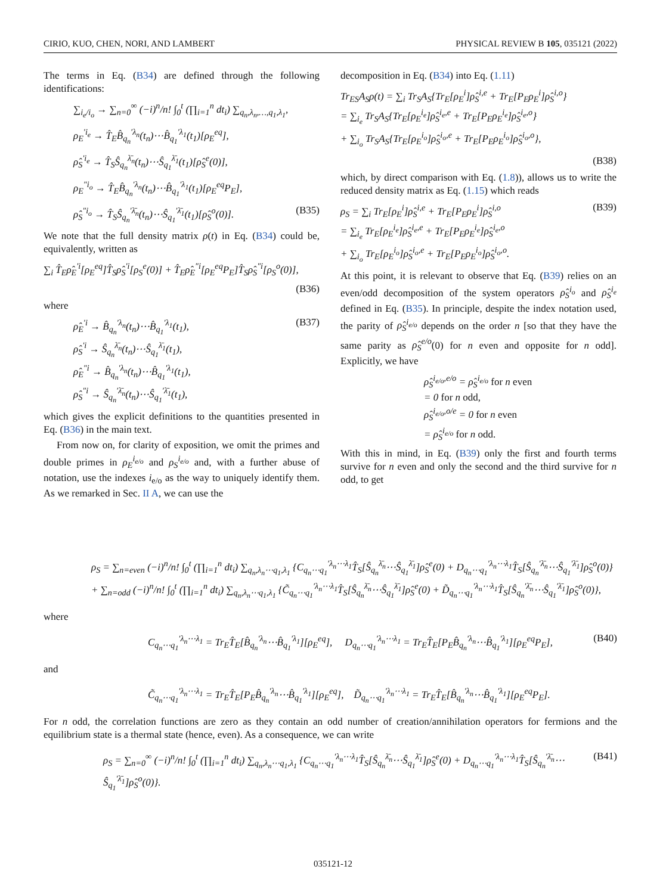CIRIO, KUO, CHEN, NORI, AND LAMBERT PHYSICAL REVIEW B 105, 035121 (2022)
The terms in Eq. (B34) are defined through the following identifications:
∑<sub>i<sub>e</sub>/i<sub>o</sub></sub> → ∑<sub>n=0</sub><sup>∞</sup> (−i)<sup>n</sup>/n! ∫<sub>0</sub><sup>t</sup> (∏<sub>i=1</sub><sup>n</sup> dt<sub>i</sub>) ∑<sub>q<sub>n</sub>,λ<sub>n</sub>,…,q<sub>1</sub>,λ<sub>1</sub></sub>,
ρ<sub>E</sub><sup>′i<sub>e</sub></sup> → T̂<sub>E</sub>B̂<sub>q<sub>n</sub></sub><sup>′λ<sub>n</sub></sup>(t<sub>n</sub>)⋯B̂<sub>q<sub>1</sub></sub><sup>′λ<sub>1</sub></sup>(t<sub>1</sub>)[ρ<sub>E</sub><sup>eq</sup>],
ρ̂<sub>S</sub><sup>′i<sub>e</sub></sup> → T̂<sub>S</sub>Ŝ<sub>q<sub>n</sub></sub><sup>λ̄<sub>n</sub></sup>(t<sub>n</sub>)⋯Ŝ<sub>q<sub>1</sub></sub><sup>λ̄<sub>1</sub></sup>(t<sub>1</sub>)[ρ̂<sub>S</sub><sup>e</sup>(0)],
ρ<sub>E</sub><sup>″i<sub>o</sub></sup> → T̂<sub>E</sub>B̂<sub>q<sub>n</sub></sub><sup>′λ<sub>n</sub></sup>(t<sub>n</sub>)⋯B̂<sub>q<sub>1</sub></sub><sup>′λ<sub>1</sub></sup>(t<sub>1</sub>)[ρ<sub>E</sub><sup>eq</sup>P<sub>E</sub>],
ρ̂<sub>S</sub><sup>″i<sub>o</sub></sup> → T̂<sub>S</sub>Ŝ<sub>q<sub>n</sub></sub><sup>′λ̄<sub>n</sub></sup>(t<sub>n</sub>)⋯Ŝ<sub>q<sub>1</sub></sub><sup>′λ̄<sub>1</sub></sup>(t<sub>1</sub>)[ρ̂<sub>S</sub><sup>o</sup>(0)]. (B35)
We note that the full density matrix ρ(t) in Eq. (B34) could be, equivalently, written as
∑<sub>i</sub> T̂<sub>E</sub>ρ̂<sub>E</sub><sup>′i</sup>[ρ<sub>E</sub><sup>eq</sup>]T̂<sub>S</sub>ρ̂<sub>S</sub><sup>′i</sup>[ρ<sub>S</sub><sup>e</sup>(0)] + T̂<sub>E</sub>ρ̂<sub>E</sub><sup>″i</sup>[ρ<sub>E</sub><sup>eq</sup>P<sub>E</sub>]T̂<sub>S</sub>ρ̂<sub>S</sub><sup>″i</sup>[ρ<sub>S</sub><sup>o</sup>(0)],
(B36)
where
ρ̂<sub>E</sub><sup>′i</sup> → B̂<sub>q<sub>n</sub></sub><sup>′λ<sub>n</sub></sup>(t<sub>n</sub>)⋯B̂<sub>q<sub>1</sub></sub><sup>′λ<sub>1</sub></sup>(t<sub>1</sub>),
ρ̂<sub>S</sub><sup>′i</sup> → Ŝ<sub>q<sub>n</sub></sub><sup>λ̄<sub>n</sub></sup>(t<sub>n</sub>)⋯Ŝ<sub>q<sub>1</sub></sub><sup>λ̄<sub>1</sub></sup>(t<sub>1</sub>),
ρ̂<sub>E</sub><sup>″i</sup> → B̂<sub>q<sub>n</sub></sub><sup>′λ<sub>n</sub></sup>(t<sub>n</sub>)⋯B̂<sub>q<sub>1</sub></sub><sup>′λ<sub>1</sub></sup>(t<sub>1</sub>),
ρ̂<sub>S</sub><sup>″i</sup> → Ŝ<sub>q<sub>n</sub></sub><sup>′λ̄<sub>n</sub></sup>(t<sub>n</sub>)⋯Ŝ<sub>q<sub>1</sub></sub><sup>′λ̄<sub>1</sub></sup>(t<sub>1</sub>), (B37)
which gives the explicit definitions to the quantities presented in Eq. (B36) in the main text.
From now on, for clarity of exposition, we omit the primes and double primes in ρ<sub>E</sub><sup>i<sub>e/o</sub></sup> and ρ<sub>S</sub><sup>i<sub>e/o</sub></sup> and, with a further abuse of notation, use the indexes i<sub>e/o</sub> as the way to uniquely identify them. As we remarked in Sec. II A, we can use the
decomposition in Eq. (B34) into Eq. (1.11)
Tr<sub>ES</sub>A<sub>S</sub>ρ(t) = ∑<sub>i</sub> Tr<sub>S</sub>A<sub>S</sub>{Tr<sub>E</sub>[ρ<sub>E</sub><sup>i</sup>]ρ̂<sub>S</sub><sup>i,e</sup> + Tr<sub>E</sub>[P<sub>E</sub>ρ<sub>E</sub><sup>i</sup>]ρ̂<sub>S</sub><sup>i,o</sup>}
= ∑<sub>i<sub>e</sub></sub> Tr<sub>S</sub>A<sub>S</sub>{Tr<sub>E</sub>[ρ<sub>E</sub><sup>i<sub>e</sub></sup>]ρ̂<sub>S</sub><sup>i<sub>e</sub>,e</sup> + Tr<sub>E</sub>[P<sub>E</sub>ρ<sub>E</sub><sup>i<sub>e</sub></sup>]ρ̂<sub>S</sub><sup>i<sub>e</sub>,o</sup>}
+ ∑<sub>i<sub>o</sub></sub> Tr<sub>S</sub>A<sub>S</sub>{Tr<sub>E</sub>[ρ<sub>E</sub><sup>i<sub>o</sub></sup>]ρ̂<sub>S</sub><sup>i<sub>o</sub>,e</sup> + Tr<sub>E</sub>[P<sub>E</sub>ρ<sub>E</sub><sup>i<sub>o</sub></sup>]ρ̂<sub>S</sub><sup>i<sub>o</sub>,o</sup>},
(B38)
which, by direct comparison with Eq. (1.8)), allows us to write the reduced density matrix as Eq. (1.15) which reads
ρ<sub>S</sub> = ∑<sub>i</sub> Tr<sub>E</sub>[ρ<sub>E</sub><sup>i</sup>]ρ̂<sub>S</sub><sup>i,e</sup> + Tr<sub>E</sub>[P<sub>E</sub>ρ<sub>E</sub><sup>i</sup>]ρ̂<sub>S</sub><sup>i,o</sup>
= ∑<sub>i<sub>e</sub></sub> Tr<sub>E</sub>[ρ<sub>E</sub><sup>i<sub>e</sub></sup>]ρ̂<sub>S</sub><sup>i<sub>e</sub>,e</sup> + Tr<sub>E</sub>[P<sub>E</sub>ρ<sub>E</sub><sup>i<sub>e</sub></sup>]ρ̂<sub>S</sub><sup>i<sub>e</sub>,o</sup>
+ ∑<sub>i<sub>o</sub></sub> Tr<sub>E</sub>[ρ<sub>E</sub><sup>i<sub>o</sub></sup>]ρ̂<sub>S</sub><sup>i<sub>o</sub>,e</sup> + Tr<sub>E</sub>[P<sub>E</sub>ρ<sub>E</sub><sup>i<sub>o</sub></sup>]ρ̂<sub>S</sub><sup>i<sub>o</sub>,o</sup>. (B39)
At this point, it is relevant to observe that Eq. (B39) relies on an even/odd decomposition of the system operators ρ̂<sub>S</sub><sup>i<sub>o</sub></sup> and ρ̂<sub>S</sub><sup>i<sub>e</sub></sup> defined in Eq. (B35). In principle, despite the index notation used, the parity of ρ̂<sub>S</sub><sup>i<sub>e/o</sub></sup> depends on the order n [so that they have the same parity as ρ̂<sub>S</sub><sup>e/o</sup>(0) for n even and opposite for n odd]. Explicitly, we have
ρ̂<sub>S</sub><sup>i<sub>e/o</sub>,e/o</sup> = ρ̂<sub>S</sub><sup>i<sub>e/o</sub></sup> for n even
= 0 for n odd,
ρ̂<sub>S</sub><sup>i<sub>e/o</sub>,o/e</sup> = 0 for n even
= ρ̂<sub>S</sub><sup>i<sub>e/o</sub></sup> for n odd.
With this in mind, in Eq. (B39) only the first and fourth terms survive for n even and only the second and the third survive for n odd, to get
ρ<sub>S</sub> = ∑<sub>n=even</sub> (−i)<sup>n</sup>/n! ∫<sub>0</sub><sup>t</sup> (∏<sub>i=1</sub><sup>n</sup> dt<sub>i</sub>) ∑<sub>q<sub>n</sub>,λ<sub>n</sub>⋯q<sub>1</sub>,λ<sub>1</sub></sub> {C<sub>q<sub>n</sub>⋯q<sub>1</sub></sub><sup>′λ<sub>n</sub>⋯λ<sub>1</sub></sup>T̂<sub>S</sub>[Ŝ<sub>q<sub>n</sub></sub><sup>λ̄<sub>n</sub></sup>⋯Ŝ<sub>q<sub>1</sub></sub><sup>λ̄<sub>1</sub></sup>]ρ̂<sub>S</sub><sup>e</sup>(0) + D<sub>q<sub>n</sub>⋯q<sub>1</sub></sub><sup>′λ<sub>n</sub>⋯λ<sub>1</sub></sup>T̂<sub>S</sub>[Ŝ<sub>q<sub>n</sub></sub><sup>′λ̄<sub>n</sub></sup>⋯Ŝ<sub>q<sub>1</sub></sub><sup>′λ̄<sub>1</sub></sup>]ρ̂<sub>S</sub><sup>o</sup>(0)}
+ ∑<sub>n=odd</sub> (−i)<sup>n</sup>/n! ∫<sub>0</sub><sup>t</sup> (∏<sub>i=1</sub><sup>n</sup> dt<sub>i</sub>) ∑<sub>q<sub>n</sub>,λ<sub>n</sub>⋯q<sub>1</sub>,λ<sub>1</sub></sub> {C̃<sub>q<sub>n</sub>⋯q<sub>1</sub></sub><sup>′λ<sub>n</sub>⋯λ<sub>1</sub></sup>T̂<sub>S</sub>[Ŝ<sub>q<sub>n</sub></sub><sup>λ̄<sub>n</sub></sup>⋯Ŝ<sub>q<sub>1</sub></sub><sup>λ̄<sub>1</sub></sup>]ρ̂<sub>S</sub><sup>e</sup>(0) + D̃<sub>q<sub>n</sub>⋯q<sub>1</sub></sub><sup>′λ<sub>n</sub>⋯λ<sub>1</sub></sup>T̂<sub>S</sub>[Ŝ<sub>q<sub>n</sub></sub><sup>′λ̄<sub>n</sub></sup>⋯Ŝ<sub>q<sub>1</sub></sub><sup>′λ̄<sub>1</sub></sup>]ρ̂<sub>S</sub><sup>o</sup>(0)},
where
C<sub>q<sub>n</sub>⋯q<sub>1</sub></sub><sup>′λ<sub>n</sub>⋯λ<sub>1</sub></sup> = Tr<sub>E</sub>T̂<sub>E</sub>[B̂<sub>q<sub>n</sub></sub><sup>′λ<sub>n</sub></sup>⋯B̂<sub>q<sub>1</sub></sub><sup>′λ<sub>1</sub></sup>][ρ<sub>E</sub><sup>eq</sup>], D<sub>q<sub>n</sub>⋯q<sub>1</sub></sub><sup>′λ<sub>n</sub>⋯λ<sub>1</sub></sup> = Tr<sub>E</sub>T̂<sub>E</sub>[P<sub>E</sub>B̂<sub>q<sub>n</sub></sub><sup>′λ<sub>n</sub></sup>⋯B̂<sub>q<sub>1</sub></sub><sup>′λ<sub>1</sub></sup>][ρ<sub>E</sub><sup>eq</sup>P<sub>E</sub>], (B40)
and
C̃<sub>q<sub>n</sub>⋯q<sub>1</sub></sub><sup>′λ<sub>n</sub>⋯λ<sub>1</sub></sup> = Tr<sub>E</sub>T̂<sub>E</sub>[P<sub>E</sub>B̂<sub>q<sub>n</sub></sub><sup>′λ<sub>n</sub></sup>⋯B̂<sub>q<sub>1</sub></sub><sup>′λ<sub>1</sub></sup>][ρ<sub>E</sub><sup>eq</sup>], D̃<sub>q<sub>n</sub>⋯q<sub>1</sub></sub><sup>′λ<sub>n</sub>⋯λ<sub>1</sub></sup> = Tr<sub>E</sub>T̂<sub>E</sub>[B̂<sub>q<sub>n</sub></sub><sup>′λ<sub>n</sub></sup>⋯B̂<sub>q<sub>1</sub></sub><sup>′λ<sub>1</sub></sup>][ρ<sub>E</sub><sup>eq</sup>P<sub>E</sub>].
For n odd, the correlation functions are zero as they contain an odd number of creation/annihilation operators for fermions and the equilibrium state is a thermal state (hence, even). As a consequence, we can write
ρ<sub>S</sub> = ∑<sub>n=0</sub><sup>∞</sup> (−i)<sup>n</sup>/n! ∫<sub>0</sub><sup>t</sup> (∏<sub>i=1</sub><sup>n</sup> dt<sub>i</sub>) ∑<sub>q<sub>n</sub>,λ<sub>n</sub>⋯q<sub>1</sub>,λ<sub>1</sub></sub> {C<sub>q<sub>n</sub>⋯q<sub>1</sub></sub><sup>′λ<sub>n</sub>⋯λ<sub>1</sub></sup>T̂<sub>S</sub>[Ŝ<sub>q<sub>n</sub></sub><sup>λ̄<sub>n</sub></sup>⋯Ŝ<sub>q<sub>1</sub></sub><sup>λ̄<sub>1</sub></sup>]ρ̂<sub>S</sub><sup>e</sup>(0) + D<sub>q<sub>n</sub>⋯q<sub>1</sub></sub><sup>′λ<sub>n</sub>⋯λ<sub>1</sub></sup>T̂<sub>S</sub>[Ŝ<sub>q<sub>n</sub></sub><sup>′λ̄<sub>n</sub></sup>⋯Ŝ<sub>q<sub>1</sub></sub><sup>′λ̄<sub>1</sub></sup>]ρ̂<sub>S</sub><sup>o</sup>(0)}. (B41)
035121-12